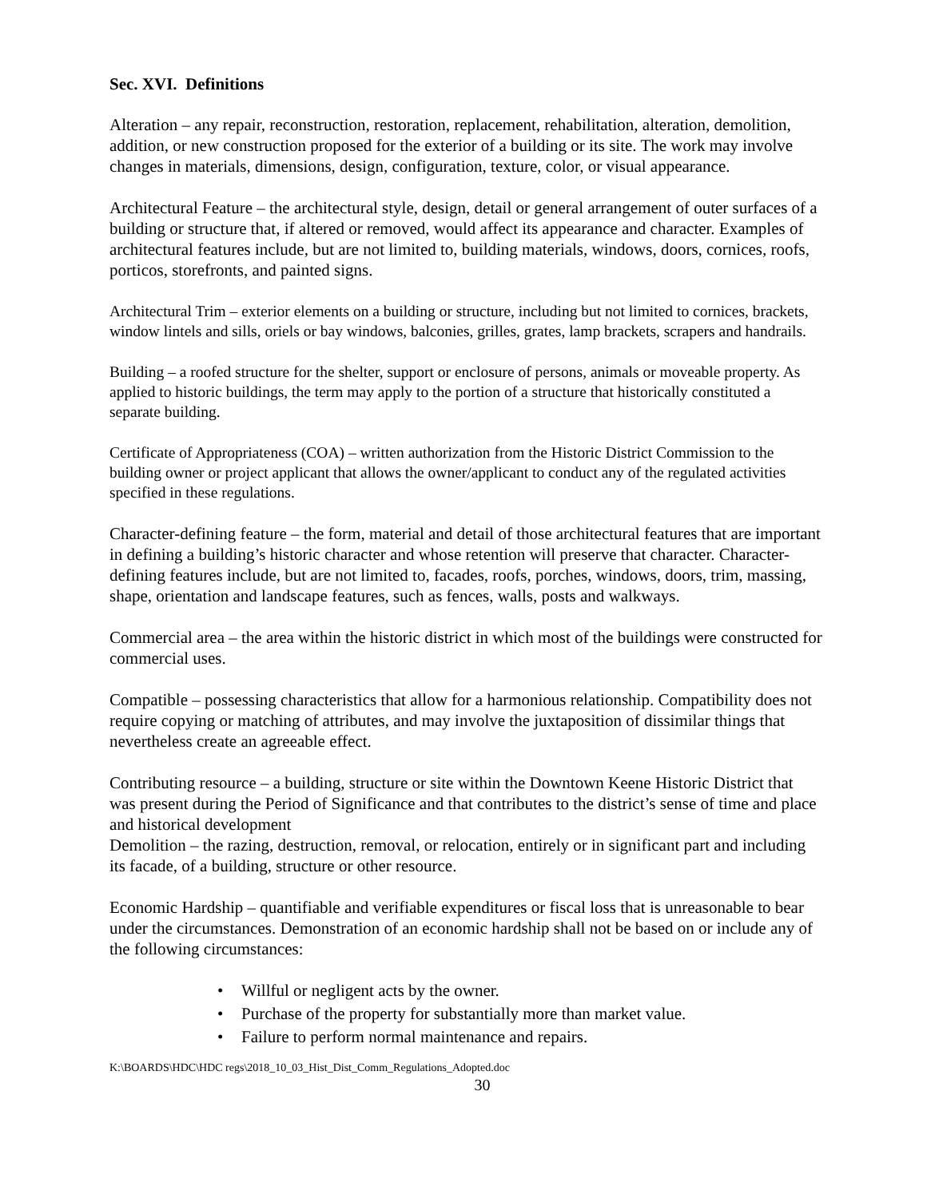Sec. XVI. Definitions
Alteration – any repair, reconstruction, restoration, replacement, rehabilitation, alteration, demolition, addition, or new construction proposed for the exterior of a building or its site. The work may involve changes in materials, dimensions, design, configuration, texture, color, or visual appearance.
Architectural Feature – the architectural style, design, detail or general arrangement of outer surfaces of a building or structure that, if altered or removed, would affect its appearance and character. Examples of architectural features include, but are not limited to, building materials, windows, doors, cornices, roofs, porticos, storefronts, and painted signs.
Architectural Trim – exterior elements on a building or structure, including but not limited to cornices, brackets, window lintels and sills, oriels or bay windows, balconies, grilles, grates, lamp brackets, scrapers and handrails.
Building – a roofed structure for the shelter, support or enclosure of persons, animals or moveable property. As applied to historic buildings, the term may apply to the portion of a structure that historically constituted a separate building.
Certificate of Appropriateness (COA) – written authorization from the Historic District Commission to the building owner or project applicant that allows the owner/applicant to conduct any of the regulated activities specified in these regulations.
Character-defining feature – the form, material and detail of those architectural features that are important in defining a building’s historic character and whose retention will preserve that character. Character-defining features include, but are not limited to, facades, roofs, porches, windows, doors, trim, massing, shape, orientation and landscape features, such as fences, walls, posts and walkways.
Commercial area – the area within the historic district in which most of the buildings were constructed for commercial uses.
Compatible – possessing characteristics that allow for a harmonious relationship. Compatibility does not require copying or matching of attributes, and may involve the juxtaposition of dissimilar things that nevertheless create an agreeable effect.
Contributing resource – a building, structure or site within the Downtown Keene Historic District that was present during the Period of Significance and that contributes to the district’s sense of time and place and historical development
Demolition – the razing, destruction, removal, or relocation, entirely or in significant part and including its facade, of a building, structure or other resource.
Economic Hardship – quantifiable and verifiable expenditures or fiscal loss that is unreasonable to bear under the circumstances. Demonstration of an economic hardship shall not be based on or include any of the following circumstances:
• Willful or negligent acts by the owner.
• Purchase of the property for substantially more than market value.
• Failure to perform normal maintenance and repairs.
K:\BOARDS\HDC\HDC regs\2018_10_03_Hist_Dist_Comm_Regulations_Adopted.doc
30